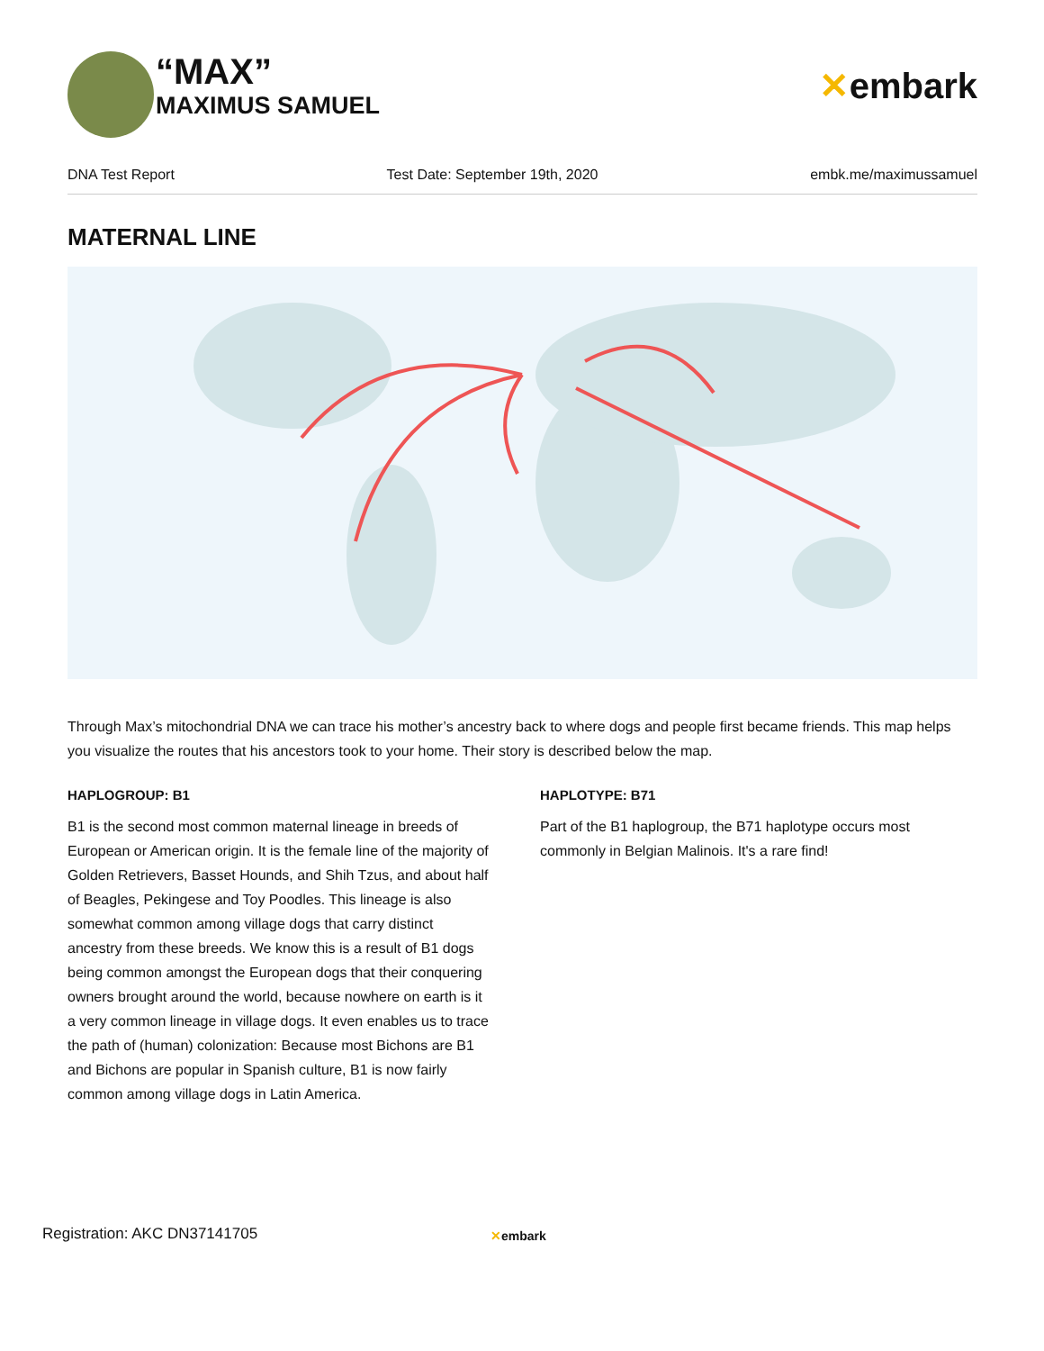“MAX”
MAXIMUS SAMUEL
✕embark
DNA Test Report Test Date: September 19th, 2020 embk.me/maximussamuel
MATERNAL LINE
Through Max’s mitochondrial DNA we can trace his mother’s ancestry back to where dogs and people first became friends. This map helps you visualize the routes that his ancestors took to your home. Their story is described below the map.
HAPLOGROUP: B1
B1 is the second most common maternal lineage in breeds of European or American origin. It is the female line of the majority of Golden Retrievers, Basset Hounds, and Shih Tzus, and about half of Beagles, Pekingese and Toy Poodles. This lineage is also somewhat common among village dogs that carry distinct ancestry from these breeds. We know this is a result of B1 dogs being common amongst the European dogs that their conquering owners brought around the world, because nowhere on earth is it a very common lineage in village dogs. It even enables us to trace the path of (human) colonization: Because most Bichons are B1 and Bichons are popular in Spanish culture, B1 is now fairly common among village dogs in Latin America.
HAPLOTYPE: B71
Part of the B1 haplogroup, the B71 haplotype occurs most commonly in Belgian Malinois. It's a rare find!
Registration: AKC DN37141705 ✕embark